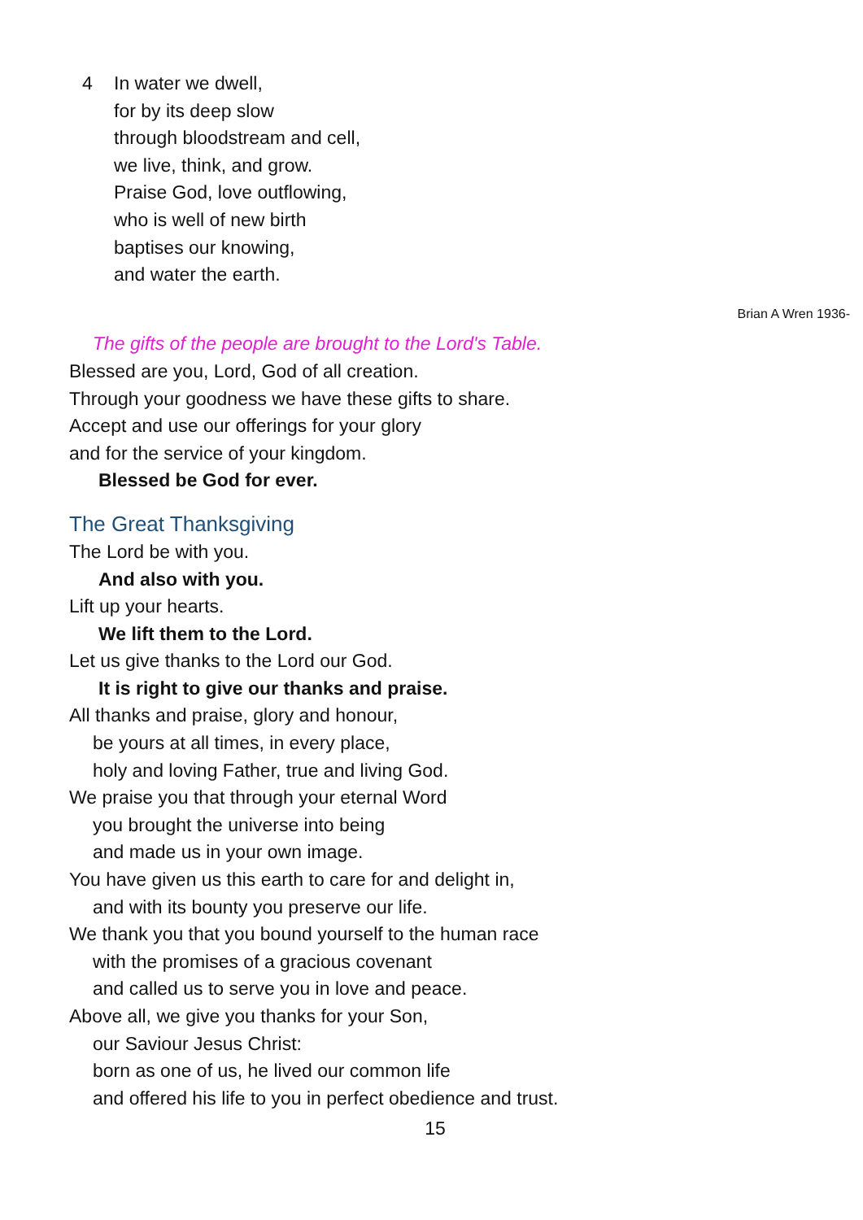4 In water we dwell,
for by its deep slow
through bloodstream and cell,
we live, think, and grow.
Praise God, love outflowing,
who is well of new birth
baptises our knowing,
and water the earth.
Brian A Wren 1936-
The gifts of the people are brought to the Lord's Table.
Blessed are you, Lord, God of all creation.
Through your goodness we have these gifts to share.
Accept and use our offerings for your glory
and for the service of your kingdom.
Blessed be God for ever.
The Great Thanksgiving
The Lord be with you.
And also with you.
Lift up your hearts.
We lift them to the Lord.
Let us give thanks to the Lord our God.
It is right to give our thanks and praise.
All thanks and praise, glory and honour,
be yours at all times, in every place,
holy and loving Father, true and living God.
We praise you that through your eternal Word
you brought the universe into being
and made us in your own image.
You have given us this earth to care for and delight in,
and with its bounty you preserve our life.
We thank you that you bound yourself to the human race
with the promises of a gracious covenant
and called us to serve you in love and peace.
Above all, we give you thanks for your Son,
our Saviour Jesus Christ:
born as one of us, he lived our common life
and offered his life to you in perfect obedience and trust.
15